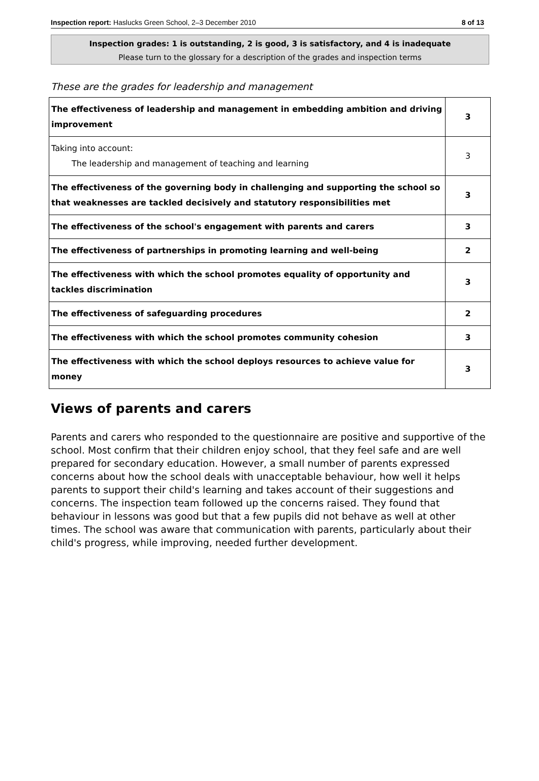Inspection report: Haslucks Green School, 2–3 December 2010 8 of 13
Inspection grades: 1 is outstanding, 2 is good, 3 is satisfactory, and 4 is inadequate
Please turn to the glossary for a description of the grades and inspection terms
These are the grades for leadership and management
| The effectiveness of leadership and management in embedding ambition and driving improvement | 3 |
| Taking into account: The leadership and management of teaching and learning | 3 |
| The effectiveness of the governing body in challenging and supporting the school so that weaknesses are tackled decisively and statutory responsibilities met | 3 |
| The effectiveness of the school's engagement with parents and carers | 3 |
| The effectiveness of partnerships in promoting learning and well-being | 2 |
| The effectiveness with which the school promotes equality of opportunity and tackles discrimination | 3 |
| The effectiveness of safeguarding procedures | 2 |
| The effectiveness with which the school promotes community cohesion | 3 |
| The effectiveness with which the school deploys resources to achieve value for money | 3 |
Views of parents and carers
Parents and carers who responded to the questionnaire are positive and supportive of the school. Most confirm that their children enjoy school, that they feel safe and are well prepared for secondary education. However, a small number of parents expressed concerns about how the school deals with unacceptable behaviour, how well it helps parents to support their child's learning and takes account of their suggestions and concerns. The inspection team followed up the concerns raised. They found that behaviour in lessons was good but that a few pupils did not behave as well at other times. The school was aware that communication with parents, particularly about their child's progress, while improving, needed further development.